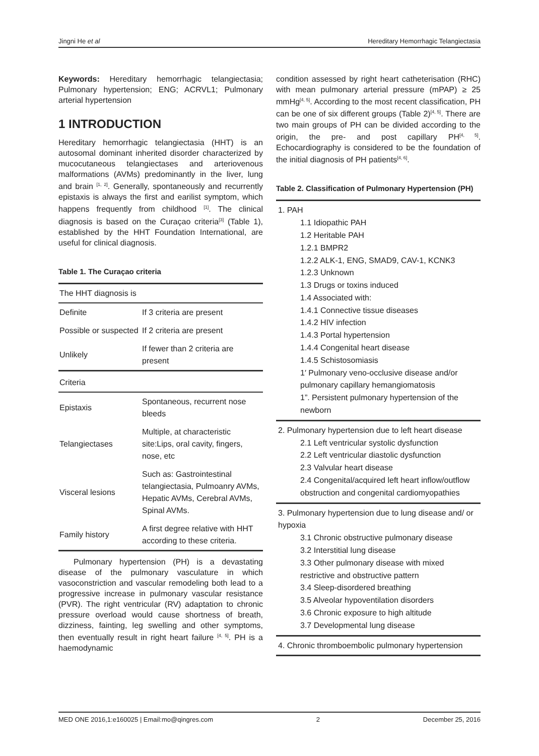Jingni He et al Hereditary Hemorrhagic Telangiectasia
Keywords: Hereditary hemorrhagic telangiectasia; Pulmonary hypertension; ENG; ACRVL1; Pulmonary arterial hypertension
1 INTRODUCTION
Hereditary hemorrhagic telangiectasia (HHT) is an autosomal dominant inherited disorder characterized by mucocutaneous telangiectases and arteriovenous malformations (AVMs) predominantly in the liver, lung and brain <sup>[1, 2]</sup>. Generally, spontaneously and recurrently epistaxis is always the first and earilist symptom, which happens frequently from childhood <sup>[1]</sup>. The clinical diagnosis is based on the Curaçao criteria<sup>[3]</sup> (Table 1), established by the HHT Foundation International, are useful for clinical diagnosis.
Table 1. The Curaçao criteria
| The HHT diagnosis is | |
| Definite | If 3 criteria are present |
| Possible or suspected | If 2 criteria are present |
| Unlikely | If fewer than 2 criteria are present |
| Criteria | |
| Epistaxis | Spontaneous, recurrent nose bleeds |
| Telangiectases | Multiple, at characteristic site:Lips, oral cavity, fingers, nose, etc |
| Visceral lesions | Such as: Gastrointestinal telangiectasia, Pulmoanry AVMs, Hepatic AVMs, Cerebral AVMs, Spinal AVMs. |
| Family history | A first degree relative with HHT according to these criteria. |
Pulmonary hypertension (PH) is a devastating disease of the pulmonary vasculature in which vasoconstriction and vascular remodeling both lead to a progressive increase in pulmonary vascular resistance (PVR). The right ventricular (RV) adaptation to chronic pressure overload would cause shortness of breath, dizziness, fainting, leg swelling and other symptoms, then eventually result in right heart failure <sup>[4, 5]</sup>. PH is a haemodynamic
condition assessed by right heart catheterisation (RHC) with mean pulmonary arterial pressure (mPAP) ≥ 25 mmHg<sup>[4, 5]</sup>. According to the most recent classification, PH can be one of six different groups (Table 2)<sup>[4, 5]</sup>. There are two main groups of PH can be divided according to the origin, the pre- and post capillary PH<sup>[4, 5]</sup>. Echocardiography is considered to be the foundation of the initial diagnosis of PH patients<sup>[4, 6]</sup>.
Table 2. Classification of Pulmonary Hypertension (PH)
1. PAH
1.1 Idiopathic PAH
1.2 Heritable PAH
1.2.1 BMPR2
1.2.2 ALK-1, ENG, SMAD9, CAV-1, KCNK3
1.2.3 Unknown
1.3 Drugs or toxins induced
1.4 Associated with:
1.4.1 Connective tissue diseases
1.4.2 HIV infection
1.4.3 Portal hypertension
1.4.4 Congenital heart disease
1.4.5 Schistosomiasis
1′ Pulmonary veno-occlusive disease and/or pulmonary capillary hemangiomatosis
1”. Persistent pulmonary hypertension of the newborn
2. Pulmonary hypertension due to left heart disease
2.1 Left ventricular systolic dysfunction
2.2 Left ventricular diastolic dysfunction
2.3 Valvular heart disease
2.4 Congenital/acquired left heart inflow/outflow obstruction and congenital cardiomyopathies
3. Pulmonary hypertension due to lung disease and/ or hypoxia
3.1 Chronic obstructive pulmonary disease
3.2 Interstitial lung disease
3.3 Other pulmonary disease with mixed restrictive and obstructive pattern
3.4 Sleep-disordered breathing
3.5 Alveolar hypoventilation disorders
3.6 Chronic exposure to high altitude
3.7 Developmental lung disease
4. Chronic thromboembolic pulmonary hypertension
MED ONE 2016,1:e160025 | Email:mo@qingres.com 2 December 25, 2016